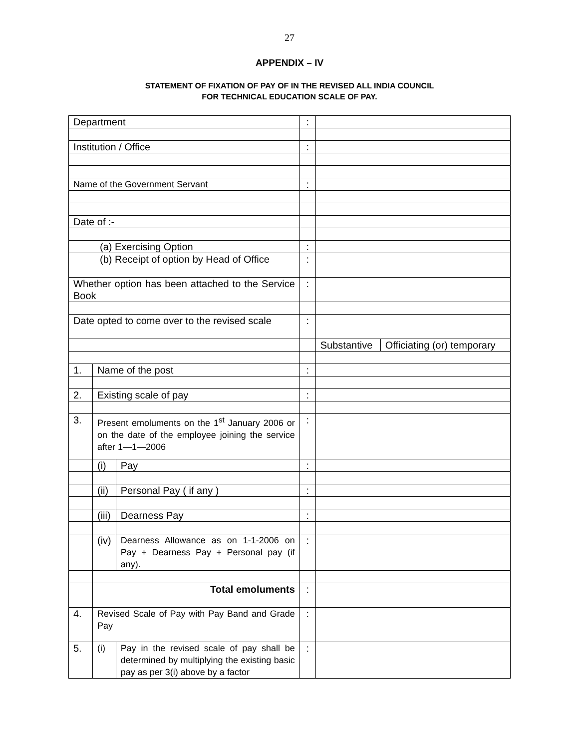27
APPENDIX – IV
STATEMENT OF FIXATION OF PAY OF IN THE REVISED ALL INDIA COUNCIL
FOR TECHNICAL EDUCATION SCALE OF PAY.
| Department | | | : | | |
| Institution / Office | | | : | | |
| Name of the Government Servant | | | : | | |
| Date of :- | | | | | |
| (a) Exercising Option | | | : | | |
| (b) Receipt of option by Head of Office | | | : | | |
| Whether option has been attached to the Service Book | | | : | | |
| Date opted to come over to the revised scale | | | : | | |
| | | | | Substantive | Officiating (or) temporary |
| 1. | Name of the post | | : | | |
| 2. | Existing scale of pay | | : | | |
| 3. | Present emoluments on the 1<sup>st</sup> January 2006 or on the date of the employee joining the service after 1—1—2006 | | : | | |
| | (i) | Pay | : | | |
| | (ii) | Personal Pay ( if any ) | : | | |
| | (iii) | Dearness Pay | : | | |
| | (iv) | Dearness Allowance as on 1-1-2006 on Pay + Dearness Pay + Personal pay (if any). | : | | |
| | Total emoluments | | : | | |
| 4. | Revised Scale of Pay with Pay Band and Grade Pay | | : | | |
| 5. | (i) | Pay in the revised scale of pay shall be determined by multiplying the existing basic pay as per 3(i) above by a factor | : | | |